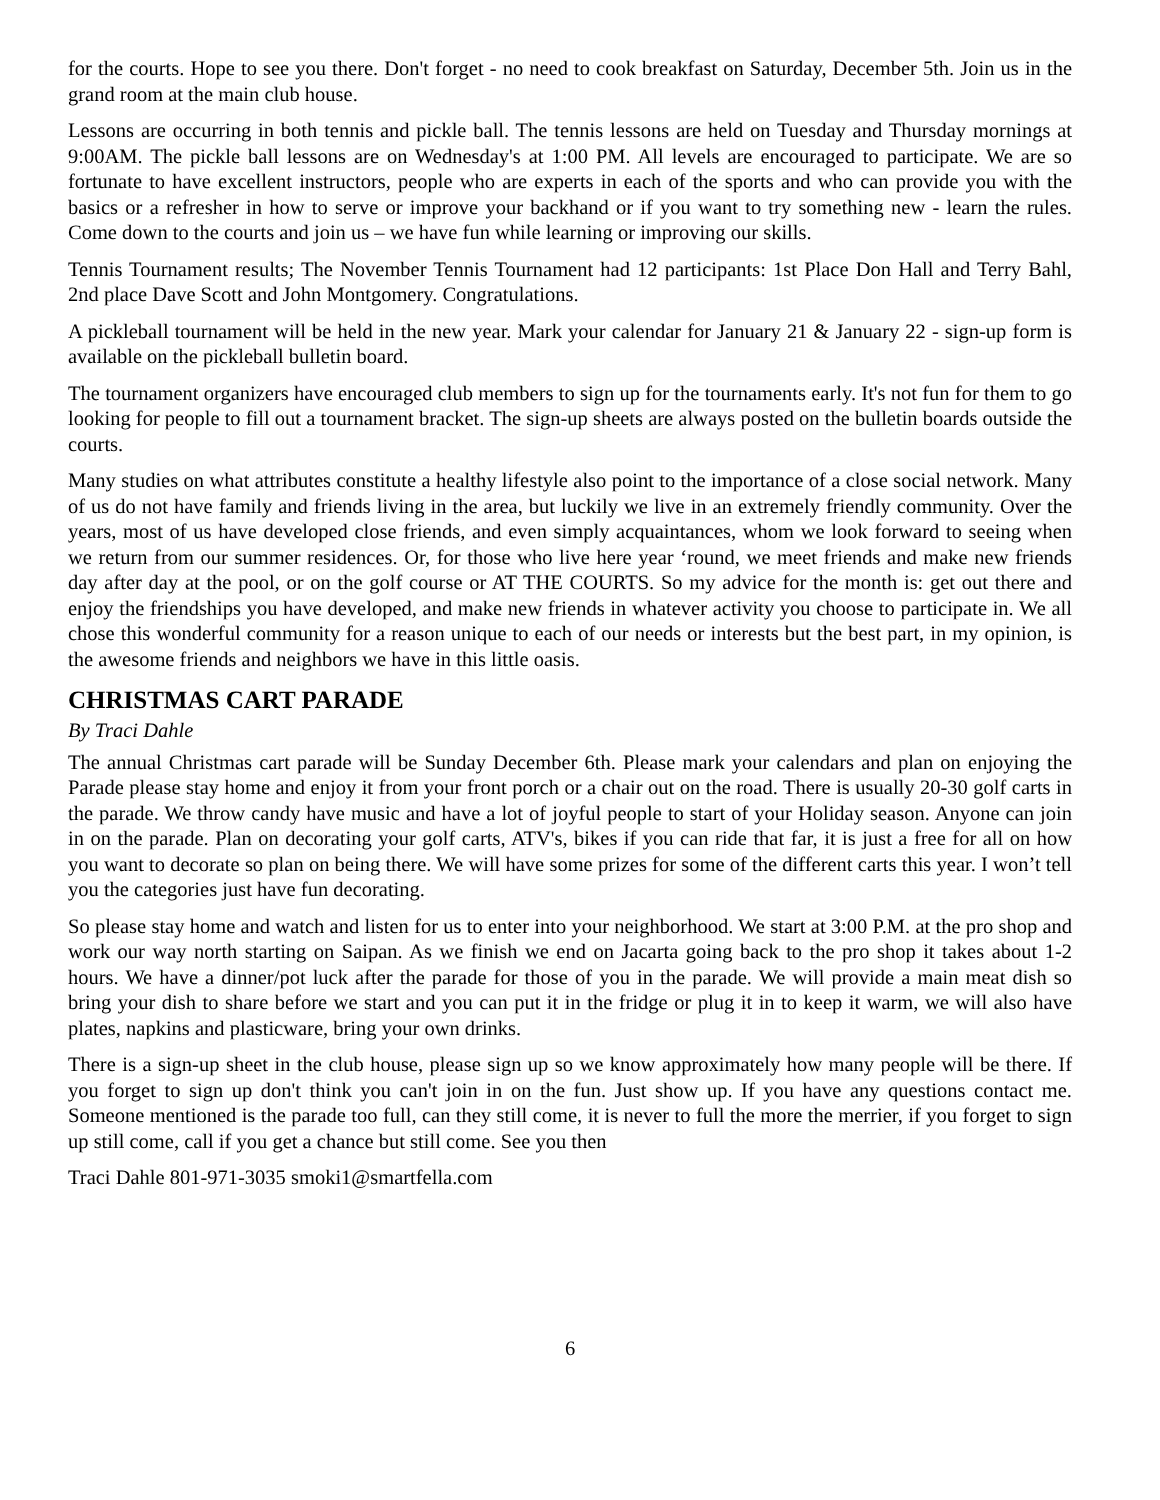for the courts. Hope to see you there. Don't forget - no need to cook breakfast on Saturday, December 5th. Join us in the grand room at the main club house.
Lessons are occurring in both tennis and pickle ball. The tennis lessons are held on Tuesday and Thursday mornings at 9:00AM. The pickle ball lessons are on Wednesday's at 1:00 PM. All levels are encouraged to participate. We are so fortunate to have excellent instructors, people who are experts in each of the sports and who can provide you with the basics or a refresher in how to serve or improve your backhand or if you want to try something new - learn the rules. Come down to the courts and join us – we have fun while learning or improving our skills.
Tennis Tournament results; The November Tennis Tournament had 12 participants: 1st Place Don Hall and Terry Bahl, 2nd place Dave Scott and John Montgomery. Congratulations.
A pickleball tournament will be held in the new year. Mark your calendar for January 21 & January 22 - sign-up form is available on the pickleball bulletin board.
The tournament organizers have encouraged club members to sign up for the tournaments early. It's not fun for them to go looking for people to fill out a tournament bracket. The sign-up sheets are always posted on the bulletin boards outside the courts.
Many studies on what attributes constitute a healthy lifestyle also point to the importance of a close social network. Many of us do not have family and friends living in the area, but luckily we live in an extremely friendly community. Over the years, most of us have developed close friends, and even simply acquaintances, whom we look forward to seeing when we return from our summer residences. Or, for those who live here year ‘round, we meet friends and make new friends day after day at the pool, or on the golf course or AT THE COURTS. So my advice for the month is: get out there and enjoy the friendships you have developed, and make new friends in whatever activity you choose to participate in. We all chose this wonderful community for a reason unique to each of our needs or interests but the best part, in my opinion, is the awesome friends and neighbors we have in this little oasis.
CHRISTMAS CART PARADE
By Traci Dahle
The annual Christmas cart parade will be Sunday December 6th. Please mark your calendars and plan on enjoying the Parade please stay home and enjoy it from your front porch or a chair out on the road. There is usually 20-30 golf carts in the parade. We throw candy have music and have a lot of joyful people to start of your Holiday season. Anyone can join in on the parade. Plan on decorating your golf carts, ATV's, bikes if you can ride that far, it is just a free for all on how you want to decorate so plan on being there. We will have some prizes for some of the different carts this year. I won’t tell you the categories just have fun decorating.
So please stay home and watch and listen for us to enter into your neighborhood. We start at 3:00 P.M. at the pro shop and work our way north starting on Saipan. As we finish we end on Jacarta going back to the pro shop it takes about 1-2 hours. We have a dinner/pot luck after the parade for those of you in the parade. We will provide a main meat dish so bring your dish to share before we start and you can put it in the fridge or plug it in to keep it warm, we will also have plates, napkins and plasticware, bring your own drinks.
There is a sign-up sheet in the club house, please sign up so we know approximately how many people will be there. If you forget to sign up don't think you can't join in on the fun. Just show up. If you have any questions contact me. Someone mentioned is the parade too full, can they still come, it is never to full the more the merrier, if you forget to sign up still come, call if you get a chance but still come. See you then
Traci Dahle 801-971-3035 smoki1@smartfella.com
6